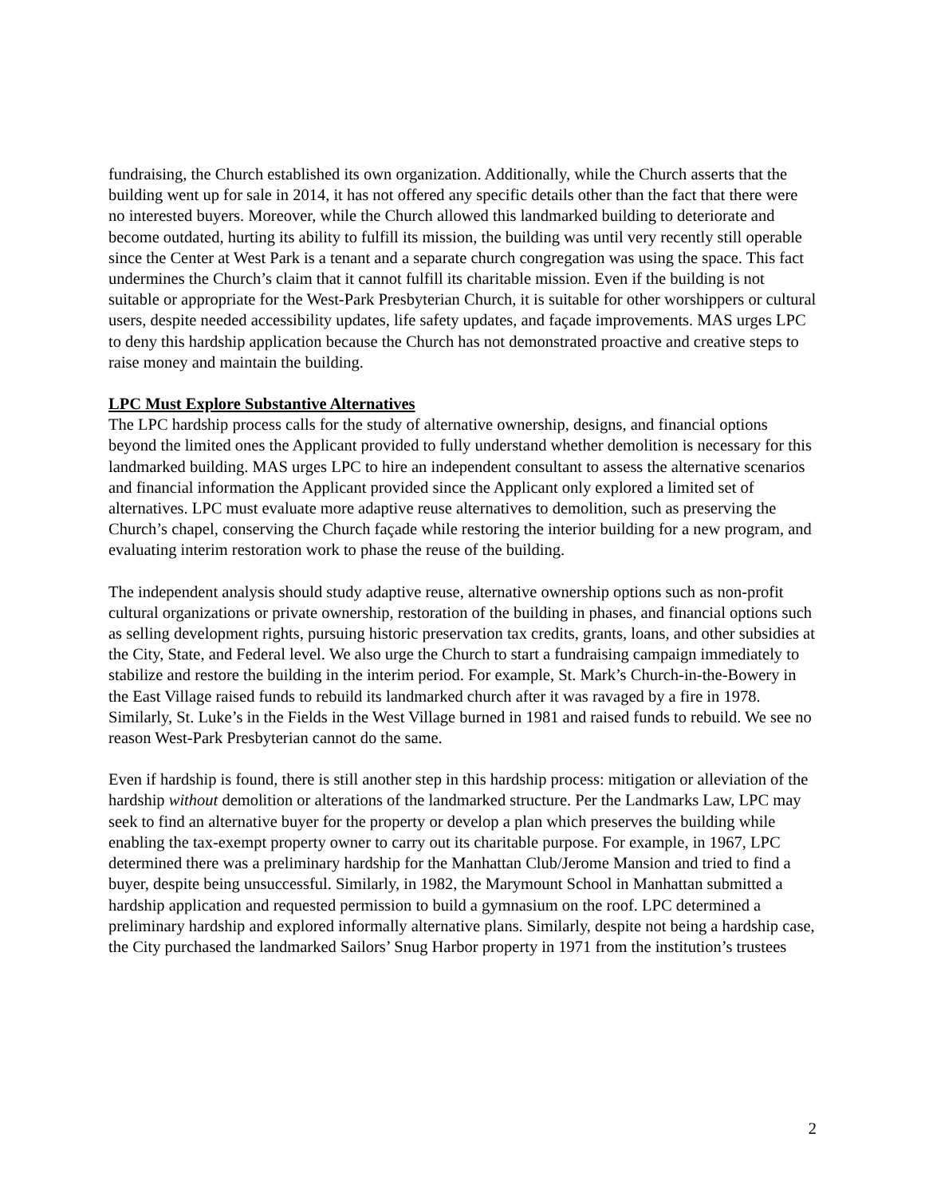fundraising, the Church established its own organization. Additionally, while the Church asserts that the building went up for sale in 2014, it has not offered any specific details other than the fact that there were no interested buyers. Moreover, while the Church allowed this landmarked building to deteriorate and become outdated, hurting its ability to fulfill its mission, the building was until very recently still operable since the Center at West Park is a tenant and a separate church congregation was using the space. This fact undermines the Church’s claim that it cannot fulfill its charitable mission. Even if the building is not suitable or appropriate for the West-Park Presbyterian Church, it is suitable for other worshippers or cultural users, despite needed accessibility updates, life safety updates, and façade improvements. MAS urges LPC to deny this hardship application because the Church has not demonstrated proactive and creative steps to raise money and maintain the building.
LPC Must Explore Substantive Alternatives
The LPC hardship process calls for the study of alternative ownership, designs, and financial options beyond the limited ones the Applicant provided to fully understand whether demolition is necessary for this landmarked building. MAS urges LPC to hire an independent consultant to assess the alternative scenarios and financial information the Applicant provided since the Applicant only explored a limited set of alternatives. LPC must evaluate more adaptive reuse alternatives to demolition, such as preserving the Church’s chapel, conserving the Church façade while restoring the interior building for a new program, and evaluating interim restoration work to phase the reuse of the building.
The independent analysis should study adaptive reuse, alternative ownership options such as non-profit cultural organizations or private ownership, restoration of the building in phases, and financial options such as selling development rights, pursuing historic preservation tax credits, grants, loans, and other subsidies at the City, State, and Federal level. We also urge the Church to start a fundraising campaign immediately to stabilize and restore the building in the interim period. For example, St. Mark’s Church-in-the-Bowery in the East Village raised funds to rebuild its landmarked church after it was ravaged by a fire in 1978. Similarly, St. Luke’s in the Fields in the West Village burned in 1981 and raised funds to rebuild. We see no reason West-Park Presbyterian cannot do the same.
Even if hardship is found, there is still another step in this hardship process: mitigation or alleviation of the hardship without demolition or alterations of the landmarked structure. Per the Landmarks Law, LPC may seek to find an alternative buyer for the property or develop a plan which preserves the building while enabling the tax-exempt property owner to carry out its charitable purpose. For example, in 1967, LPC determined there was a preliminary hardship for the Manhattan Club/Jerome Mansion and tried to find a buyer, despite being unsuccessful. Similarly, in 1982, the Marymount School in Manhattan submitted a hardship application and requested permission to build a gymnasium on the roof. LPC determined a preliminary hardship and explored informally alternative plans. Similarly, despite not being a hardship case, the City purchased the landmarked Sailors’ Snug Harbor property in 1971 from the institution’s trustees
2